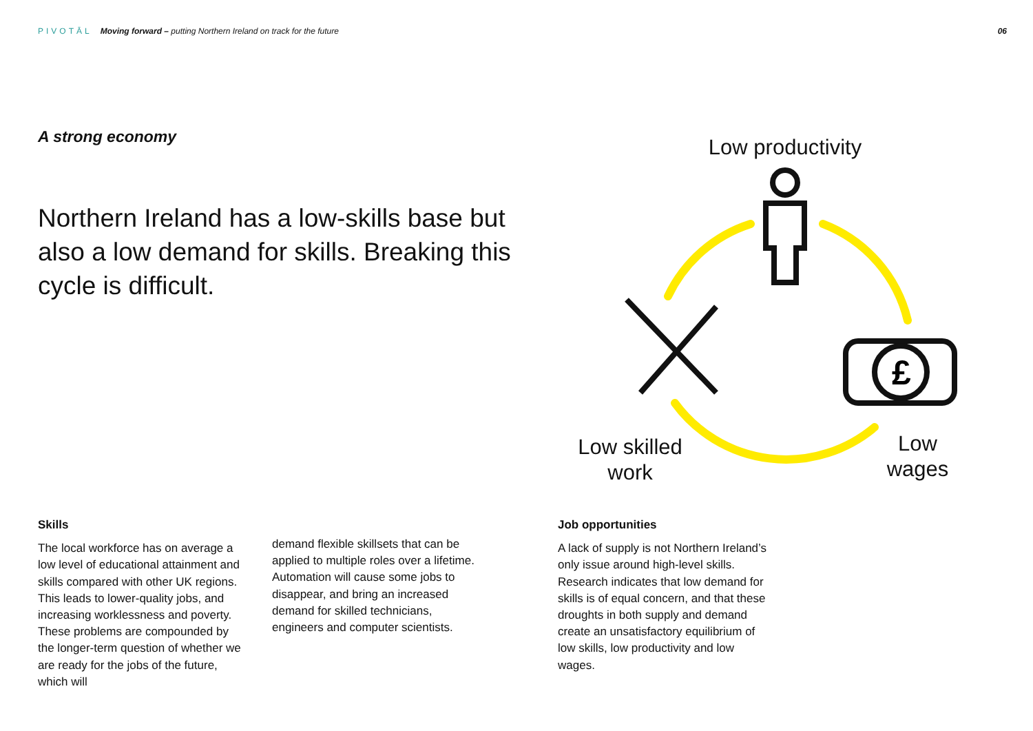PIVOTĀL Moving forward – putting Northern Ireland on track for the future 06
A strong economy
Northern Ireland has a low-skills base but also a low demand for skills. Breaking this cycle is difficult.
£
Low productivity
Low skilled work
Low wages
Skills
The local workforce has on average a low level of educational attainment and skills compared with other UK regions. This leads to lower-quality jobs, and increasing worklessness and poverty. These problems are compounded by the longer-term question of whether we are ready for the jobs of the future, which will
demand flexible skillsets that can be applied to multiple roles over a lifetime. Automation will cause some jobs to disappear, and bring an increased demand for skilled technicians, engineers and computer scientists.
Job opportunities
A lack of supply is not Northern Ireland’s only issue around high-level skills. Research indicates that low demand for skills is of equal concern, and that these droughts in both supply and demand create an unsatisfactory equilibrium of low skills, low productivity and low wages.